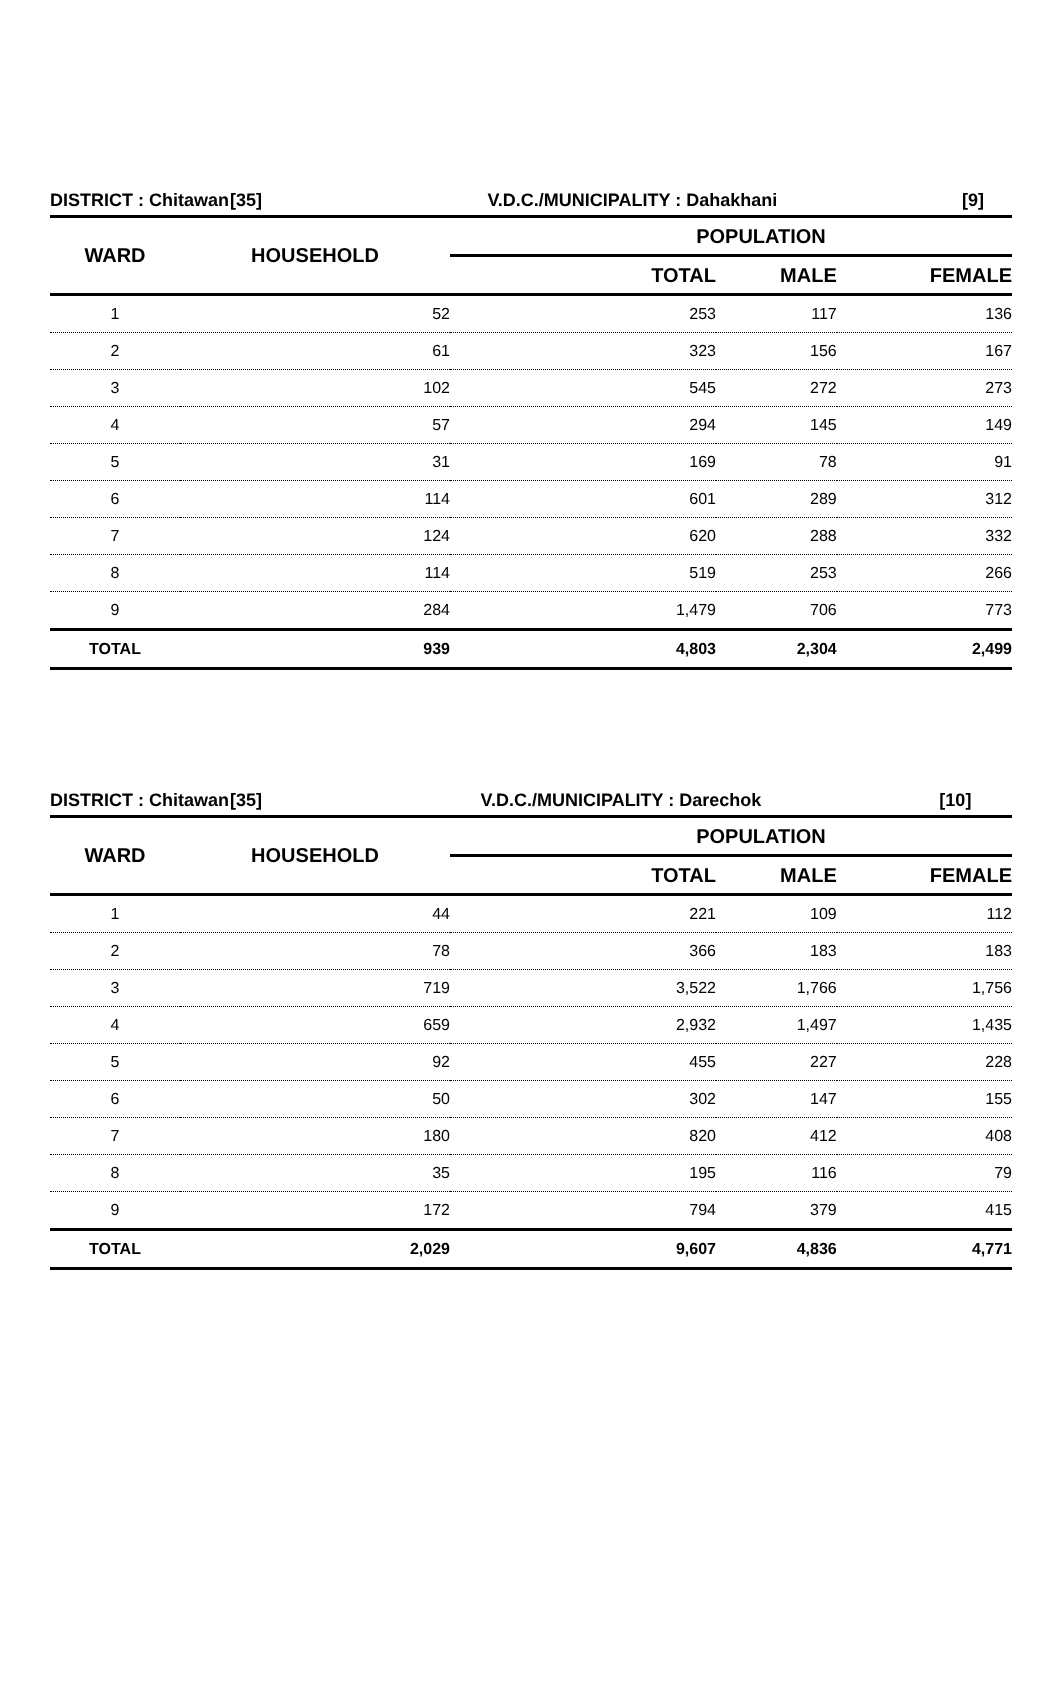| DISTRICT : Chitawan | [35] | V.D.C./MUNICIPALITY : Dahakhani | [9] |
| --- | --- | --- | --- |
| WARD | HOUSEHOLD | POPULATION | | |
| --- | --- | --- | --- | --- |
| | | TOTAL | MALE | FEMALE |
| 1 | 52 | 253 | 117 | 136 |
| 2 | 61 | 323 | 156 | 167 |
| 3 | 102 | 545 | 272 | 273 |
| 4 | 57 | 294 | 145 | 149 |
| 5 | 31 | 169 | 78 | 91 |
| 6 | 114 | 601 | 289 | 312 |
| 7 | 124 | 620 | 288 | 332 |
| 8 | 114 | 519 | 253 | 266 |
| 9 | 284 | 1,479 | 706 | 773 |
| TOTAL | 939 | 4,803 | 2,304 | 2,499 |
| DISTRICT : Chitawan | [35] | V.D.C./MUNICIPALITY : Darechok | [10] |
| --- | --- | --- | --- |
| WARD | HOUSEHOLD | POPULATION | | |
| --- | --- | --- | --- | --- |
| | | TOTAL | MALE | FEMALE |
| 1 | 44 | 221 | 109 | 112 |
| 2 | 78 | 366 | 183 | 183 |
| 3 | 719 | 3,522 | 1,766 | 1,756 |
| 4 | 659 | 2,932 | 1,497 | 1,435 |
| 5 | 92 | 455 | 227 | 228 |
| 6 | 50 | 302 | 147 | 155 |
| 7 | 180 | 820 | 412 | 408 |
| 8 | 35 | 195 | 116 | 79 |
| 9 | 172 | 794 | 379 | 415 |
| TOTAL | 2,029 | 9,607 | 4,836 | 4,771 |